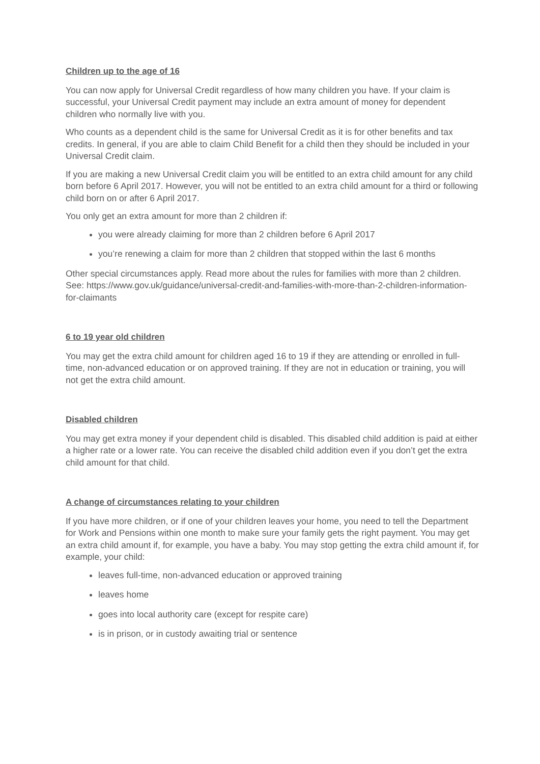Children up to the age of 16
You can now apply for Universal Credit regardless of how many children you have. If your claim is successful, your Universal Credit payment may include an extra amount of money for dependent children who normally live with you.
Who counts as a dependent child is the same for Universal Credit as it is for other benefits and tax credits. In general, if you are able to claim Child Benefit for a child then they should be included in your Universal Credit claim.
If you are making a new Universal Credit claim you will be entitled to an extra child amount for any child born before 6 April 2017. However, you will not be entitled to an extra child amount for a third or following child born on or after 6 April 2017.
You only get an extra amount for more than 2 children if:
you were already claiming for more than 2 children before 6 April 2017
you’re renewing a claim for more than 2 children that stopped within the last 6 months
Other special circumstances apply. Read more about the rules for families with more than 2 children. See: https://www.gov.uk/guidance/universal-credit-and-families-with-more-than-2-children-information-for-claimants
6 to 19 year old children
You may get the extra child amount for children aged 16 to 19 if they are attending or enrolled in full-time, non-advanced education or on approved training. If they are not in education or training, you will not get the extra child amount.
Disabled children
You may get extra money if your dependent child is disabled. This disabled child addition is paid at either a higher rate or a lower rate. You can receive the disabled child addition even if you don’t get the extra child amount for that child.
A change of circumstances relating to your children
If you have more children, or if one of your children leaves your home, you need to tell the Department for Work and Pensions within one month to make sure your family gets the right payment. You may get an extra child amount if, for example, you have a baby. You may stop getting the extra child amount if, for example, your child:
leaves full-time, non-advanced education or approved training
leaves home
goes into local authority care (except for respite care)
is in prison, or in custody awaiting trial or sentence